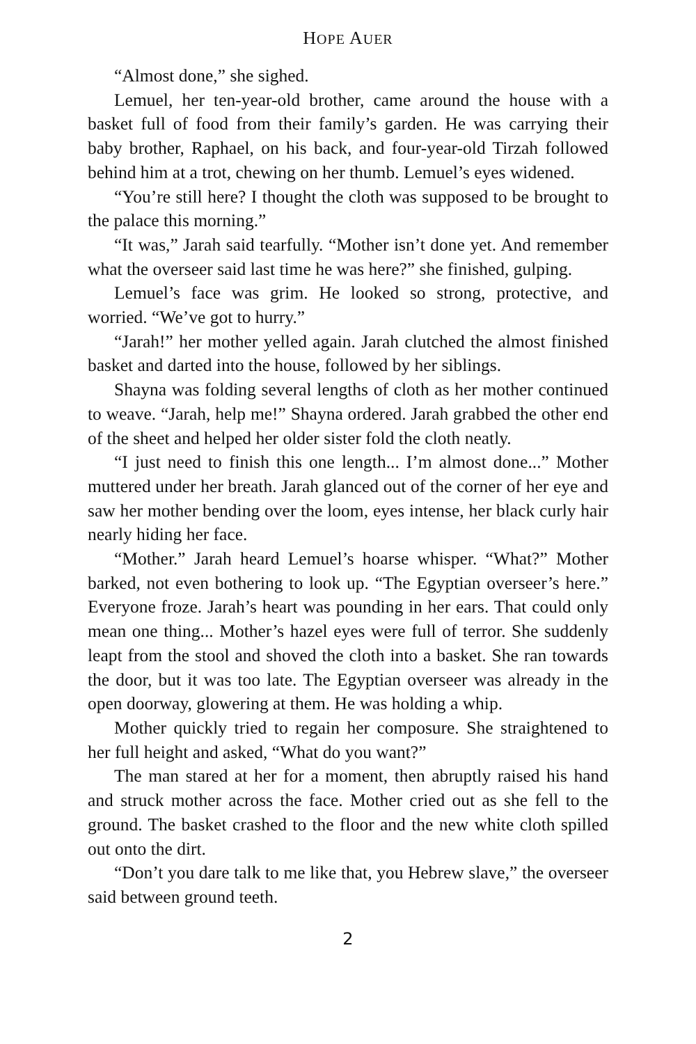HOPE AUER
“Almost done,” she sighed.
Lemuel, her ten-year-old brother, came around the house with a basket full of food from their family’s garden. He was carrying their baby brother, Raphael, on his back, and four-year-old Tirzah followed behind him at a trot, chewing on her thumb. Lemuel’s eyes widened.
“You’re still here? I thought the cloth was supposed to be brought to the palace this morning.”
“It was,” Jarah said tearfully. “Mother isn’t done yet. And remember what the overseer said last time he was here?” she finished, gulping.
Lemuel’s face was grim. He looked so strong, protective, and worried. “We’ve got to hurry.”
“Jarah!” her mother yelled again. Jarah clutched the almost finished basket and darted into the house, followed by her siblings.
Shayna was folding several lengths of cloth as her mother continued to weave. “Jarah, help me!” Shayna ordered. Jarah grabbed the other end of the sheet and helped her older sister fold the cloth neatly.
“I just need to finish this one length... I’m almost done...” Mother muttered under her breath. Jarah glanced out of the corner of her eye and saw her mother bending over the loom, eyes intense, her black curly hair nearly hiding her face.
“Mother.” Jarah heard Lemuel’s hoarse whisper. “What?” Mother barked, not even bothering to look up. “The Egyptian overseer’s here.” Everyone froze. Jarah’s heart was pounding in her ears. That could only mean one thing... Mother’s hazel eyes were full of terror. She suddenly leapt from the stool and shoved the cloth into a basket. She ran towards the door, but it was too late. The Egyptian overseer was already in the open doorway, glowering at them. He was holding a whip.
Mother quickly tried to regain her composure. She straightened to her full height and asked, “What do you want?”
The man stared at her for a moment, then abruptly raised his hand and struck mother across the face. Mother cried out as she fell to the ground. The basket crashed to the floor and the new white cloth spilled out onto the dirt.
“Don’t you dare talk to me like that, you Hebrew slave,” the overseer said between ground teeth.
2